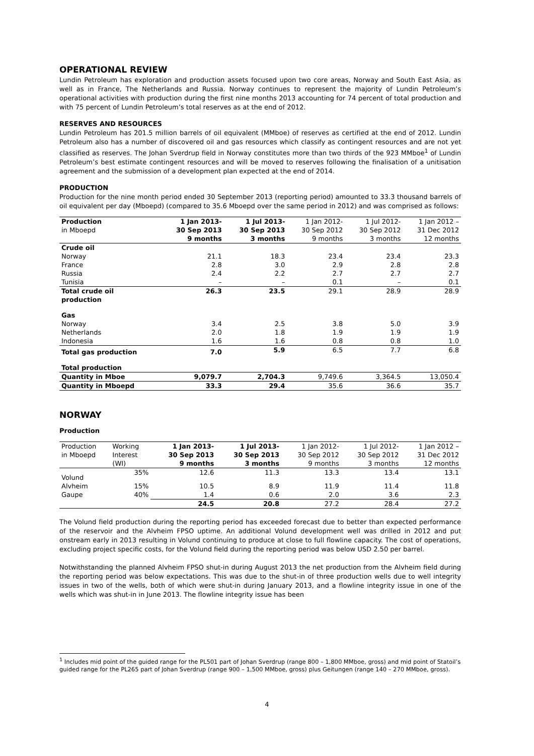OPERATIONAL REVIEW
Lundin Petroleum has exploration and production assets focused upon two core areas, Norway and South East Asia, as well as in France, The Netherlands and Russia. Norway continues to represent the majority of Lundin Petroleum’s operational activities with production during the first nine months 2013 accounting for 74 percent of total production and with 75 percent of Lundin Petroleum’s total reserves as at the end of 2012.
RESERVES AND RESOURCES
Lundin Petroleum has 201.5 million barrels of oil equivalent (MMboe) of reserves as certified at the end of 2012. Lundin Petroleum also has a number of discovered oil and gas resources which classify as contingent resources and are not yet classified as reserves. The Johan Sverdrup field in Norway constitutes more than two thirds of the 923 MMboe<sup>1</sup> of Lundin Petroleum’s best estimate contingent resources and will be moved to reserves following the finalisation of a unitisation agreement and the submission of a development plan expected at the end of 2014.
PRODUCTION
Production for the nine month period ended 30 September 2013 (reporting period) amounted to 33.3 thousand barrels of oil equivalent per day (Mboepd) (compared to 35.6 Mboepd over the same period in 2012) and was comprised as follows:
| Production in Mboepd | 1 Jan 2013- 30 Sep 2013 9 months | 1 Jul 2013- 30 Sep 2013 3 months | 1 Jan 2012- 30 Sep 2012 9 months | 1 Jul 2012- 30 Sep 2012 3 months | 1 Jan 2012 – 31 Dec 2012 12 months |
| --- | --- | --- | --- | --- | --- |
| Crude oil | | | | | |
| Norway | 21.1 | 18.3 | 23.4 | 23.4 | 23.3 |
| France | 2.8 | 3.0 | 2.9 | 2.8 | 2.8 |
| Russia | 2.4 | 2.2 | 2.7 | 2.7 | 2.7 |
| Tunisia | – | – | 0.1 | – | 0.1 |
| Total crude oil production | 26.3 | 23.5 | 29.1 | 28.9 | 28.9 |
| Gas | | | | | |
| Norway | 3.4 | 2.5 | 3.8 | 5.0 | 3.9 |
| Netherlands | 2.0 | 1.8 | 1.9 | 1.9 | 1.9 |
| Indonesia | 1.6 | 1.6 | 0.8 | 0.8 | 1.0 |
| Total gas production | 7.0 | 5.9 | 6.5 | 7.7 | 6.8 |
| Total production | | | | | |
| Quantity in Mboe | 9,079.7 | 2,704.3 | 9,749.6 | 3,364.5 | 13,050.4 |
| Quantity in Mboepd | 33.3 | 29.4 | 35.6 | 36.6 | 35.7 |
NORWAY
Production
| Production in Mboepd | Working Interest (WI) | 1 Jan 2013- 30 Sep 2013 9 months | 1 Jul 2013- 30 Sep 2013 3 months | 1 Jan 2012- 30 Sep 2012 9 months | 1 Jul 2012- 30 Sep 2012 3 months | 1 Jan 2012 – 31 Dec 2012 12 months |
| --- | --- | --- | --- | --- | --- | --- |
| Volund | 35% | 12.6 | 11.3 | 13.3 | 13.4 | 13.1 |
| Alvheim | 15% | 10.5 | 8.9 | 11.9 | 11.4 | 11.8 |
| Gaupe | 40% | 1.4 | 0.6 | 2.0 | 3.6 | 2.3 |
| | | 24.5 | 20.8 | 27.2 | 28.4 | 27.2 |
The Volund field production during the reporting period has exceeded forecast due to better than expected performance of the reservoir and the Alvheim FPSO uptime. An additional Volund development well was drilled in 2012 and put onstream early in 2013 resulting in Volund continuing to produce at close to full flowline capacity. The cost of operations, excluding project specific costs, for the Volund field during the reporting period was below USD 2.50 per barrel.
Notwithstanding the planned Alvheim FPSO shut-in during August 2013 the net production from the Alvheim field during the reporting period was below expectations. This was due to the shut-in of three production wells due to well integrity issues in two of the wells, both of which were shut-in during January 2013, and a flowline integrity issue in one of the wells which was shut-in in June 2013. The flowline integrity issue has been
<sup>1</sup> Includes mid point of the guided range for the PL501 part of Johan Sverdrup (range 800 – 1,800 MMboe, gross) and mid point of Statoil’s guided range for the PL265 part of Johan Sverdrup (range 900 – 1,500 MMboe, gross) plus Geitungen (range 140 – 270 MMboe, gross).
4